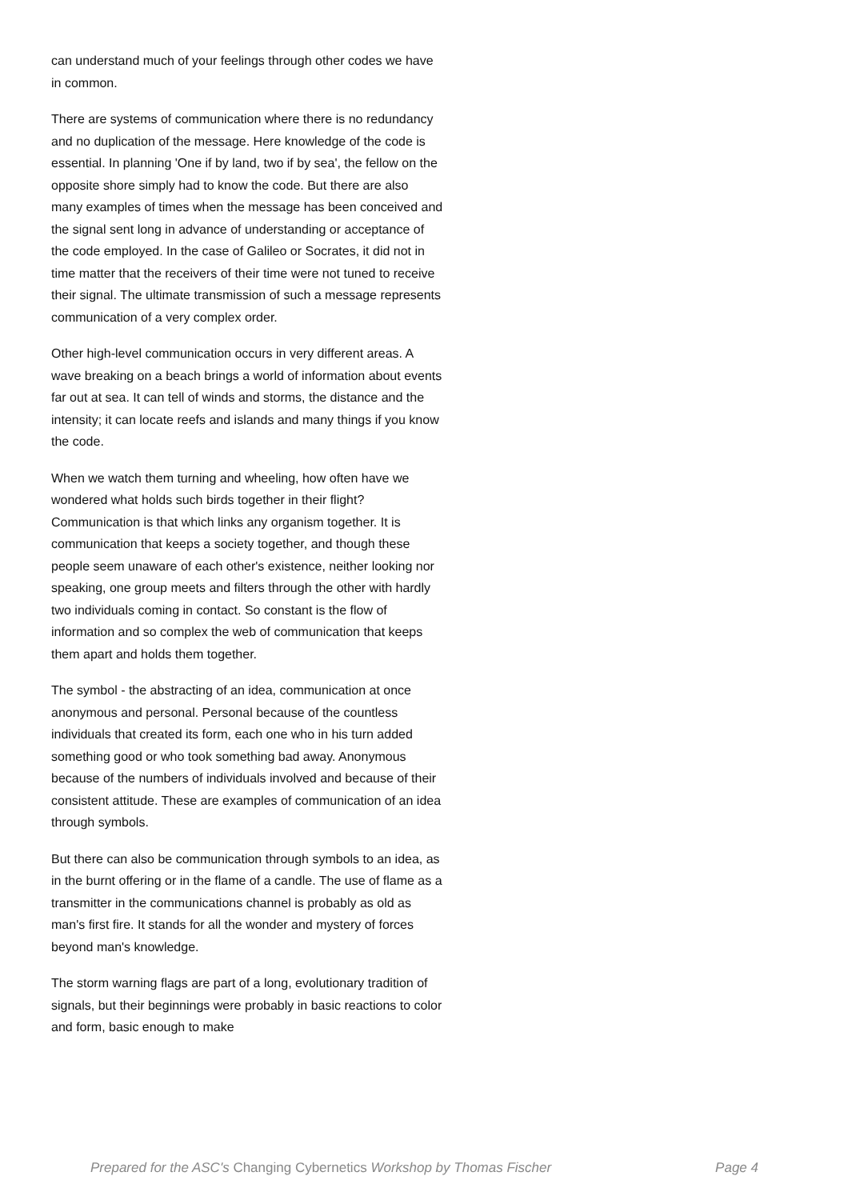can understand much of your feelings through other codes we have in common.
There are systems of communication where there is no redundancy and no duplication of the message. Here knowledge of the code is essential. In planning 'One if by land, two if by sea', the fellow on the opposite shore simply had to know the code. But there are also many examples of times when the message has been conceived and the signal sent long in advance of understanding or acceptance of the code employed. In the case of Galileo or Socrates, it did not in time matter that the receivers of their time were not tuned to receive their signal. The ultimate transmission of such a message represents communication of a very complex order.
Other high-level communication occurs in very different areas. A wave breaking on a beach brings a world of information about events far out at sea. It can tell of winds and storms, the distance and the intensity; it can locate reefs and islands and many things if you know the code.
When we watch them turning and wheeling, how often have we wondered what holds such birds together in their flight? Communication is that which links any organism together. It is communication that keeps a society together, and though these people seem unaware of each other's existence, neither looking nor speaking, one group meets and filters through the other with hardly two individuals coming in contact. So constant is the flow of information and so complex the web of communication that keeps them apart and holds them together.
The symbol - the abstracting of an idea, communication at once anonymous and personal. Personal because of the countless individuals that created its form, each one who in his turn added something good or who took something bad away. Anonymous because of the numbers of individuals involved and because of their consistent attitude. These are examples of communication of an idea through symbols.
But there can also be communication through symbols to an idea, as in the burnt offering or in the flame of a candle. The use of flame as a transmitter in the communications channel is probably as old as man's first fire. It stands for all the wonder and mystery of forces beyond man's knowledge.
The storm warning flags are part of a long, evolutionary tradition of signals, but their beginnings were probably in basic reactions to color and form, basic enough to make
Prepared for the ASC's Changing Cybernetics Workshop by Thomas Fischer Page 4